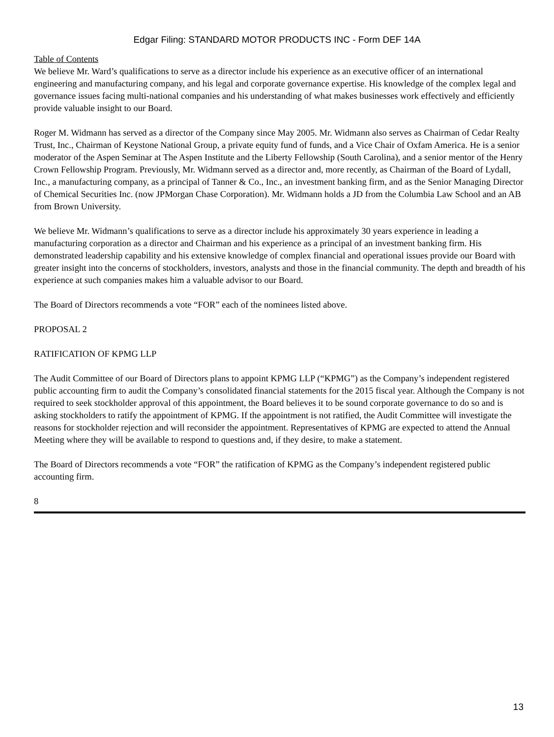Edgar Filing: STANDARD MOTOR PRODUCTS INC - Form DEF 14A
Table of Contents
We believe Mr. Ward’s qualifications to serve as a director include his experience as an executive officer of an international engineering and manufacturing company, and his legal and corporate governance expertise. His knowledge of the complex legal and governance issues facing multi-national companies and his understanding of what makes businesses work effectively and efficiently provide valuable insight to our Board.
Roger M. Widmann has served as a director of the Company since May 2005. Mr. Widmann also serves as Chairman of Cedar Realty Trust, Inc., Chairman of Keystone National Group, a private equity fund of funds, and a Vice Chair of Oxfam America. He is a senior moderator of the Aspen Seminar at The Aspen Institute and the Liberty Fellowship (South Carolina), and a senior mentor of the Henry Crown Fellowship Program. Previously, Mr. Widmann served as a director and, more recently, as Chairman of the Board of Lydall, Inc., a manufacturing company, as a principal of Tanner & Co., Inc., an investment banking firm, and as the Senior Managing Director of Chemical Securities Inc. (now JPMorgan Chase Corporation). Mr. Widmann holds a JD from the Columbia Law School and an AB from Brown University.
We believe Mr. Widmann’s qualifications to serve as a director include his approximately 30 years experience in leading a manufacturing corporation as a director and Chairman and his experience as a principal of an investment banking firm. His demonstrated leadership capability and his extensive knowledge of complex financial and operational issues provide our Board with greater insight into the concerns of stockholders, investors, analysts and those in the financial community. The depth and breadth of his experience at such companies makes him a valuable advisor to our Board.
The Board of Directors recommends a vote “FOR” each of the nominees listed above.
PROPOSAL 2
RATIFICATION OF KPMG LLP
The Audit Committee of our Board of Directors plans to appoint KPMG LLP (“KPMG”) as the Company’s independent registered public accounting firm to audit the Company’s consolidated financial statements for the 2015 fiscal year. Although the Company is not required to seek stockholder approval of this appointment, the Board believes it to be sound corporate governance to do so and is asking stockholders to ratify the appointment of KPMG. If the appointment is not ratified, the Audit Committee will investigate the reasons for stockholder rejection and will reconsider the appointment. Representatives of KPMG are expected to attend the Annual Meeting where they will be available to respond to questions and, if they desire, to make a statement.
The Board of Directors recommends a vote “FOR” the ratification of KPMG as the Company’s independent registered public accounting firm.
8
13